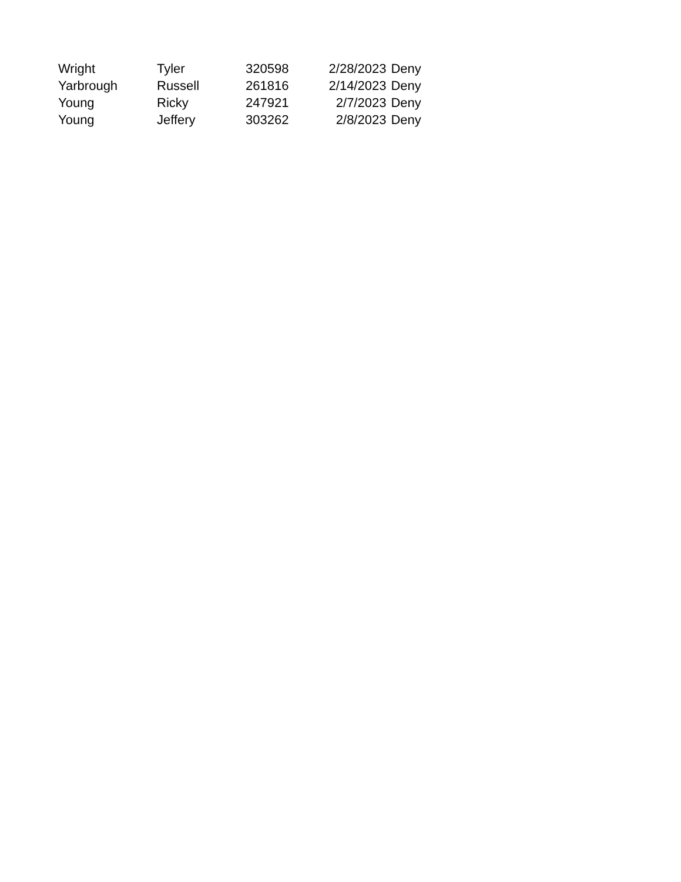| Wright | Tyler | 320598 | 2/28/2023 | Deny |
| Yarbrough | Russell | 261816 | 2/14/2023 | Deny |
| Young | Ricky | 247921 | 2/7/2023 | Deny |
| Young | Jeffery | 303262 | 2/8/2023 | Deny |